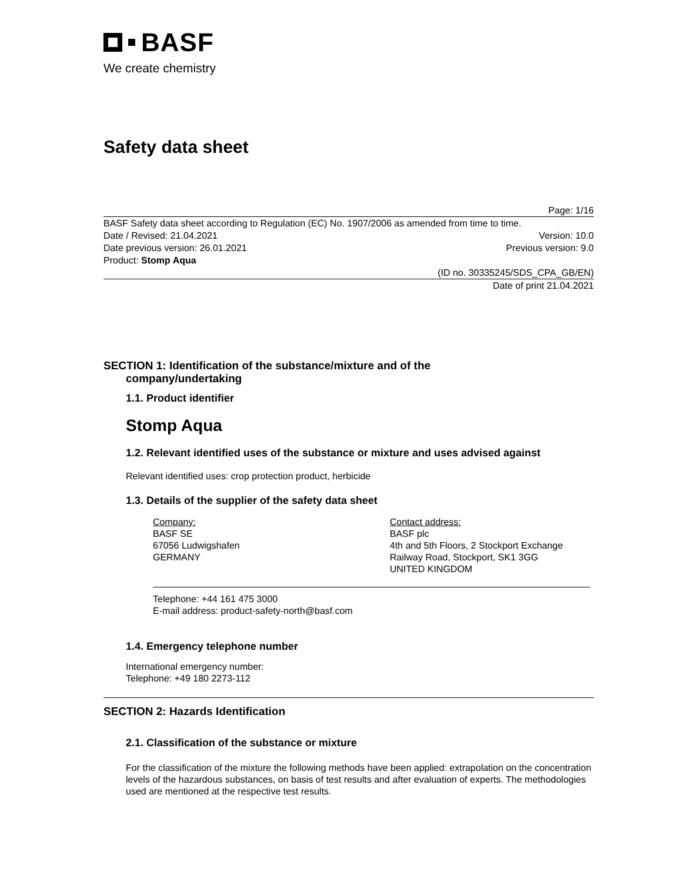BASF
We create chemistry
Safety data sheet
Page: 1/16
BASF Safety data sheet according to Regulation (EC) No. 1907/2006 as amended from time to time.
Date / Revised: 21.04.2021 Version: 10.0
Date previous version: 26.01.2021 Previous version: 9.0
Product: Stomp Aqua
(ID no. 30335245/SDS_CPA_GB/EN)
Date of print 21.04.2021
SECTION 1: Identification of the substance/mixture and of the
company/undertaking
1.1. Product identifier
Stomp Aqua
1.2. Relevant identified uses of the substance or mixture and uses advised against
Relevant identified uses: crop protection product, herbicide
1.3. Details of the supplier of the safety data sheet
Company:
BASF SE
67056 Ludwigshafen
GERMANY
Contact address:
BASF plc
4th and 5th Floors, 2 Stockport Exchange
Railway Road, Stockport, SK1 3GG
UNITED KINGDOM
Telephone: +44 161 475 3000
E-mail address: product-safety-north@basf.com
1.4. Emergency telephone number
International emergency number:
Telephone: +49 180 2273-112
SECTION 2: Hazards Identification
2.1. Classification of the substance or mixture
For the classification of the mixture the following methods have been applied: extrapolation on the concentration levels of the hazardous substances, on basis of test results and after evaluation of experts. The methodologies used are mentioned at the respective test results.